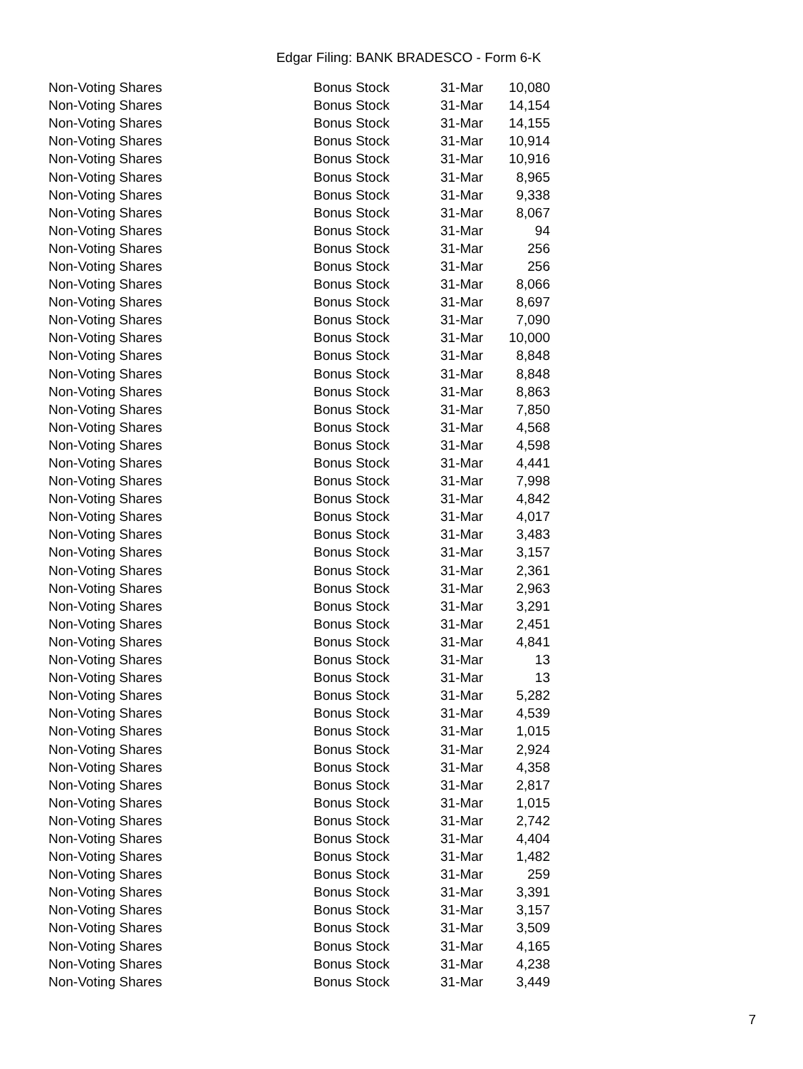Edgar Filing: BANK BRADESCO - Form 6-K
| Non-Voting Shares | Bonus Stock | 31-Mar | 10,080 |
| Non-Voting Shares | Bonus Stock | 31-Mar | 14,154 |
| Non-Voting Shares | Bonus Stock | 31-Mar | 14,155 |
| Non-Voting Shares | Bonus Stock | 31-Mar | 10,914 |
| Non-Voting Shares | Bonus Stock | 31-Mar | 10,916 |
| Non-Voting Shares | Bonus Stock | 31-Mar | 8,965 |
| Non-Voting Shares | Bonus Stock | 31-Mar | 9,338 |
| Non-Voting Shares | Bonus Stock | 31-Mar | 8,067 |
| Non-Voting Shares | Bonus Stock | 31-Mar | 94 |
| Non-Voting Shares | Bonus Stock | 31-Mar | 256 |
| Non-Voting Shares | Bonus Stock | 31-Mar | 256 |
| Non-Voting Shares | Bonus Stock | 31-Mar | 8,066 |
| Non-Voting Shares | Bonus Stock | 31-Mar | 8,697 |
| Non-Voting Shares | Bonus Stock | 31-Mar | 7,090 |
| Non-Voting Shares | Bonus Stock | 31-Mar | 10,000 |
| Non-Voting Shares | Bonus Stock | 31-Mar | 8,848 |
| Non-Voting Shares | Bonus Stock | 31-Mar | 8,848 |
| Non-Voting Shares | Bonus Stock | 31-Mar | 8,863 |
| Non-Voting Shares | Bonus Stock | 31-Mar | 7,850 |
| Non-Voting Shares | Bonus Stock | 31-Mar | 4,568 |
| Non-Voting Shares | Bonus Stock | 31-Mar | 4,598 |
| Non-Voting Shares | Bonus Stock | 31-Mar | 4,441 |
| Non-Voting Shares | Bonus Stock | 31-Mar | 7,998 |
| Non-Voting Shares | Bonus Stock | 31-Mar | 4,842 |
| Non-Voting Shares | Bonus Stock | 31-Mar | 4,017 |
| Non-Voting Shares | Bonus Stock | 31-Mar | 3,483 |
| Non-Voting Shares | Bonus Stock | 31-Mar | 3,157 |
| Non-Voting Shares | Bonus Stock | 31-Mar | 2,361 |
| Non-Voting Shares | Bonus Stock | 31-Mar | 2,963 |
| Non-Voting Shares | Bonus Stock | 31-Mar | 3,291 |
| Non-Voting Shares | Bonus Stock | 31-Mar | 2,451 |
| Non-Voting Shares | Bonus Stock | 31-Mar | 4,841 |
| Non-Voting Shares | Bonus Stock | 31-Mar | 13 |
| Non-Voting Shares | Bonus Stock | 31-Mar | 13 |
| Non-Voting Shares | Bonus Stock | 31-Mar | 5,282 |
| Non-Voting Shares | Bonus Stock | 31-Mar | 4,539 |
| Non-Voting Shares | Bonus Stock | 31-Mar | 1,015 |
| Non-Voting Shares | Bonus Stock | 31-Mar | 2,924 |
| Non-Voting Shares | Bonus Stock | 31-Mar | 4,358 |
| Non-Voting Shares | Bonus Stock | 31-Mar | 2,817 |
| Non-Voting Shares | Bonus Stock | 31-Mar | 1,015 |
| Non-Voting Shares | Bonus Stock | 31-Mar | 2,742 |
| Non-Voting Shares | Bonus Stock | 31-Mar | 4,404 |
| Non-Voting Shares | Bonus Stock | 31-Mar | 1,482 |
| Non-Voting Shares | Bonus Stock | 31-Mar | 259 |
| Non-Voting Shares | Bonus Stock | 31-Mar | 3,391 |
| Non-Voting Shares | Bonus Stock | 31-Mar | 3,157 |
| Non-Voting Shares | Bonus Stock | 31-Mar | 3,509 |
| Non-Voting Shares | Bonus Stock | 31-Mar | 4,165 |
| Non-Voting Shares | Bonus Stock | 31-Mar | 4,238 |
| Non-Voting Shares | Bonus Stock | 31-Mar | 3,449 |
7